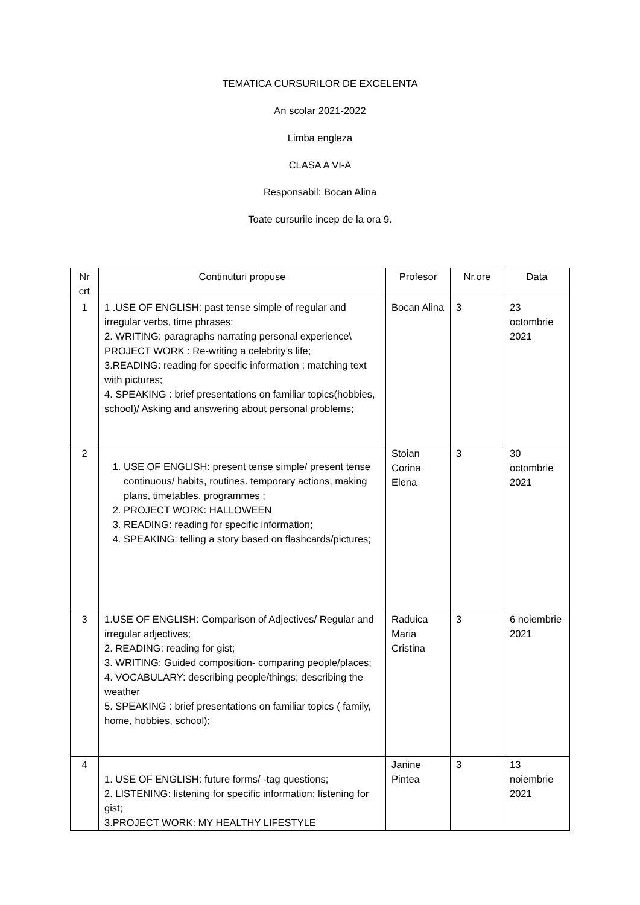TEMATICA CURSURILOR DE EXCELENTA
An scolar 2021-2022
Limba engleza
CLASA A VI-A
Responsabil: Bocan Alina
Toate cursurile incep de la ora 9.
| Nr crt | Continuturi propuse | Profesor | Nr.ore | Data |
| 1 | 1 .USE OF ENGLISH: past tense simple of regular and irregular verbs, time phrases; 2. WRITING: paragraphs narrating personal experience\ PROJECT WORK : Re-writing a celebrity’s life; 3.READING: reading for specific information ; matching text with pictures; 4. SPEAKING : brief presentations on familiar topics(hobbies, school)/ Asking and answering about personal problems; | Bocan Alina | 3 | 23 octombrie 2021 |
| 2 | 1. USE OF ENGLISH: present tense simple/ present tense continuous/ habits, routines. temporary actions, making plans, timetables, programmes ; 2. PROJECT WORK: HALLOWEEN 3. READING: reading for specific information; 4. SPEAKING: telling a story based on flashcards/pictures; | Stoian Corina Elena | 3 | 30 octombrie 2021 |
| 3 | 1.USE OF ENGLISH: Comparison of Adjectives/ Regular and irregular adjectives; 2. READING: reading for gist; 3. WRITING: Guided composition- comparing people/places; 4. VOCABULARY: describing people/things; describing the weather 5. SPEAKING : brief presentations on familiar topics ( family, home, hobbies, school); | Raduica Maria Cristina | 3 | 6 noiembrie 2021 |
| 4 | 1. USE OF ENGLISH: future forms/ -tag questions; 2. LISTENING: listening for specific information; listening for gist; 3.PROJECT WORK: MY HEALTHY LIFESTYLE | Janine Pintea | 3 | 13 noiembrie 2021 |